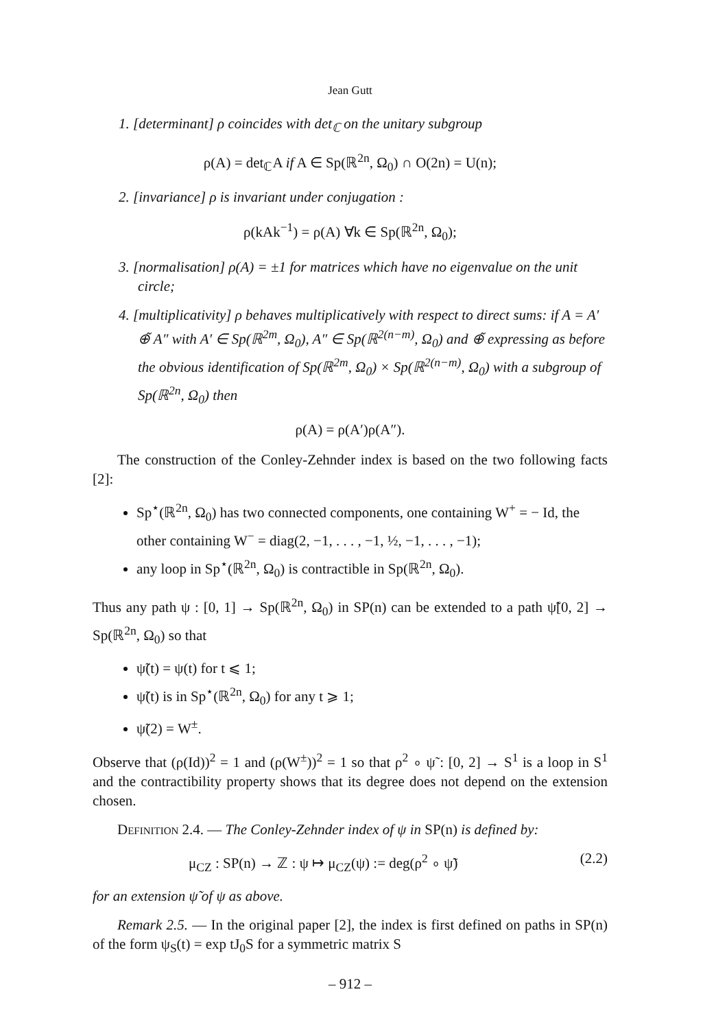Jean Gutt
1. [determinant] ρ coincides with det<sub>ℂ</sub> on the unitary subgroup
ρ(A) = det<sub>ℂ</sub>A if A ∈ Sp(ℝ<sup>2n</sup>, Ω<sub>0</sub>) ∩ O(2n) = U(n);
2. [invariance] ρ is invariant under conjugation :
ρ(kAk<sup>−1</sup>) = ρ(A) ∀k ∈ Sp(ℝ<sup>2n</sup>, Ω<sub>0</sub>);
3. [normalisation] ρ(A) = ±1 for matrices which have no eigenvalue on the unit circle;
4. [multiplicativity] ρ behaves multiplicatively with respect to direct sums: if A = A′ ⊕̃ A″ with A′ ∈ Sp(ℝ<sup>2m</sup>, Ω<sub>0</sub>), A″ ∈ Sp(ℝ<sup>2(n−m)</sup>, Ω<sub>0</sub>) and ⊕̃ expressing as before the obvious identification of Sp(ℝ<sup>2m</sup>, Ω<sub>0</sub>) × Sp(ℝ<sup>2(n−m)</sup>, Ω<sub>0</sub>) with a subgroup of Sp(ℝ<sup>2n</sup>, Ω<sub>0</sub>) then
ρ(A) = ρ(A′)ρ(A″).
The construction of the Conley-Zehnder index is based on the two following facts [2]:
Sp<sup>⋆</sup>(ℝ<sup>2n</sup>, Ω<sub>0</sub>) has two connected components, one containing W<sup>+</sup> = − Id, the other containing W<sup>−</sup> = diag(2, −1, . . . , −1, ½, −1, . . . , −1);
any loop in Sp<sup>⋆</sup>(ℝ<sup>2n</sup>, Ω<sub>0</sub>) is contractible in Sp(ℝ<sup>2n</sup>, Ω<sub>0</sub>).
Thus any path ψ : [0, 1] → Sp(ℝ<sup>2n</sup>, Ω<sub>0</sub>) in SP(n) can be extended to a path ψ̃[0, 2] → Sp(ℝ<sup>2n</sup>, Ω<sub>0</sub>) so that
ψ̃(t) = ψ(t) for t ⩽ 1;
ψ̃(t) is in Sp<sup>⋆</sup>(ℝ<sup>2n</sup>, Ω<sub>0</sub>) for any t ⩾ 1;
ψ̃(2) = W<sup>±</sup>.
Observe that (ρ(Id))<sup>2</sup> = 1 and (ρ(W<sup>±</sup>))<sup>2</sup> = 1 so that ρ<sup>2</sup> ∘ ψ̃ : [0, 2] → S<sup>1</sup> is a loop in S<sup>1</sup> and the contractibility property shows that its degree does not depend on the extension chosen.
Definition 2.4. — The Conley-Zehnder index of ψ in SP(n) is defined by:
μ<sub>CZ</sub> : SP(n) → ℤ : ψ ↦ μ<sub>CZ</sub>(ψ) := deg(ρ<sup>2</sup> ∘ ψ̃) (2.2)
for an extension ψ̃ of ψ as above.
Remark 2.5. — In the original paper [2], the index is first defined on paths in SP(n) of the form ψ<sub>S</sub>(t) = exp tJ<sub>0</sub>S for a symmetric matrix S
– 912 –